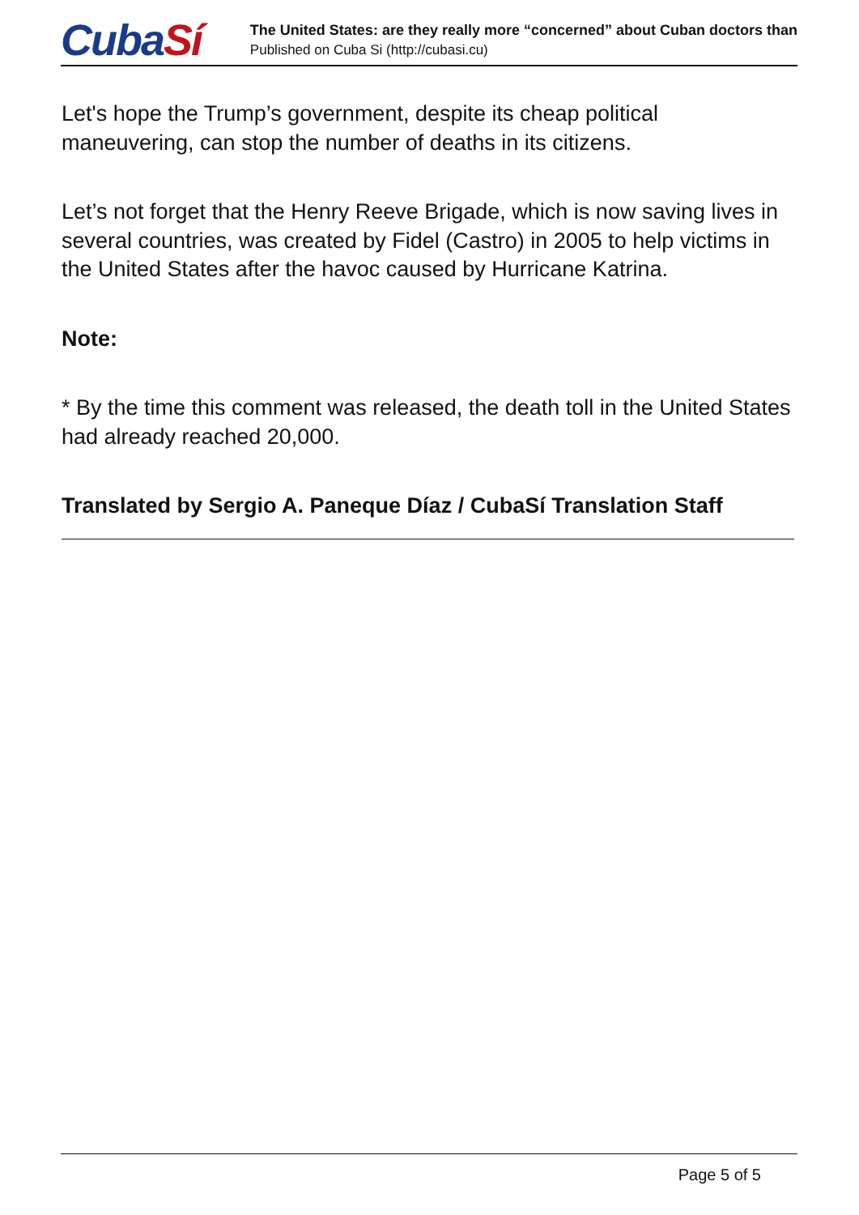CubaSí
The United States: are they really more “concerned” about Cuban doctors than
Published on Cuba Si (http://cubasi.cu)
Let's hope the Trump’s government, despite its cheap political maneuvering, can stop the number of deaths in its citizens.
Let’s not forget that the Henry Reeve Brigade, which is now saving lives in several countries, was created by Fidel (Castro) in 2005 to help victims in the United States after the havoc caused by Hurricane Katrina.
Note:
* By the time this comment was released, the death toll in the United States had already reached 20,000.
Translated by Sergio A. Paneque Díaz / CubaSí Translation Staff
Page 5 of 5